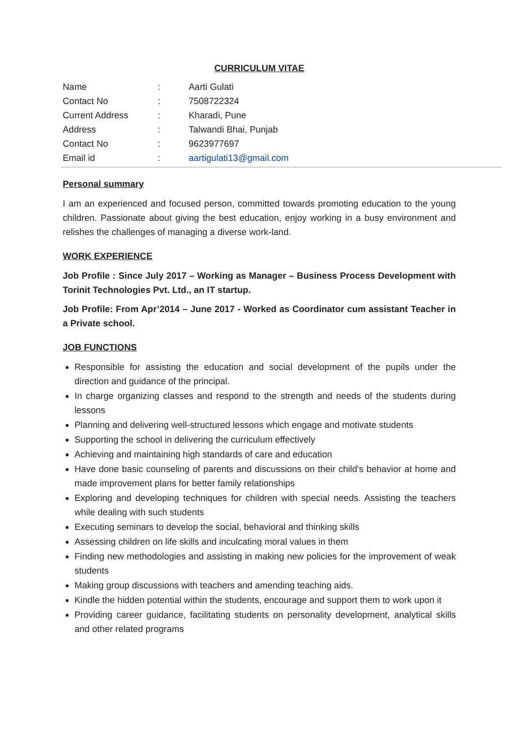CURRICULUM VITAE
| Name | : | Aarti Gulati |
| Contact No | : | 7508722324 |
| Current Address | : | Kharadi, Pune |
| Address | : | Talwandi Bhai, Punjab |
| Contact No | : | 9623977697 |
| Email id | : | aartigulati13@gmail.com |
Personal summary
I am an experienced and focused person, committed towards promoting education to the young children. Passionate about giving the best education, enjoy working in a busy environment and relishes the challenges of managing a diverse work-land.
WORK EXPERIENCE
Job Profile : Since July 2017 – Working as Manager – Business Process Development with Torinit Technologies Pvt. Ltd., an IT startup.
Job Profile: From Apr’2014 – June 2017 - Worked as Coordinator cum assistant Teacher in a Private school.
JOB FUNCTIONS
Responsible for assisting the education and social development of the pupils under the direction and guidance of the principal.
In charge organizing classes and respond to the strength and needs of the students during lessons
Planning and delivering well-structured lessons which engage and motivate students
Supporting the school in delivering the curriculum effectively
Achieving and maintaining high standards of care and education
Have done basic counseling of parents and discussions on their child's behavior at home and made improvement plans for better family relationships
Exploring and developing techniques for children with special needs. Assisting the teachers while dealing with such students
Executing seminars to develop the social, behavioral and thinking skills
Assessing children on life skills and inculcating moral values in them
Finding new methodologies and assisting in making new policies for the improvement of weak students
Making group discussions with teachers and amending teaching aids.
Kindle the hidden potential within the students, encourage and support them to work upon it
Providing career guidance, facilitating students on personality development, analytical skills and other related programs